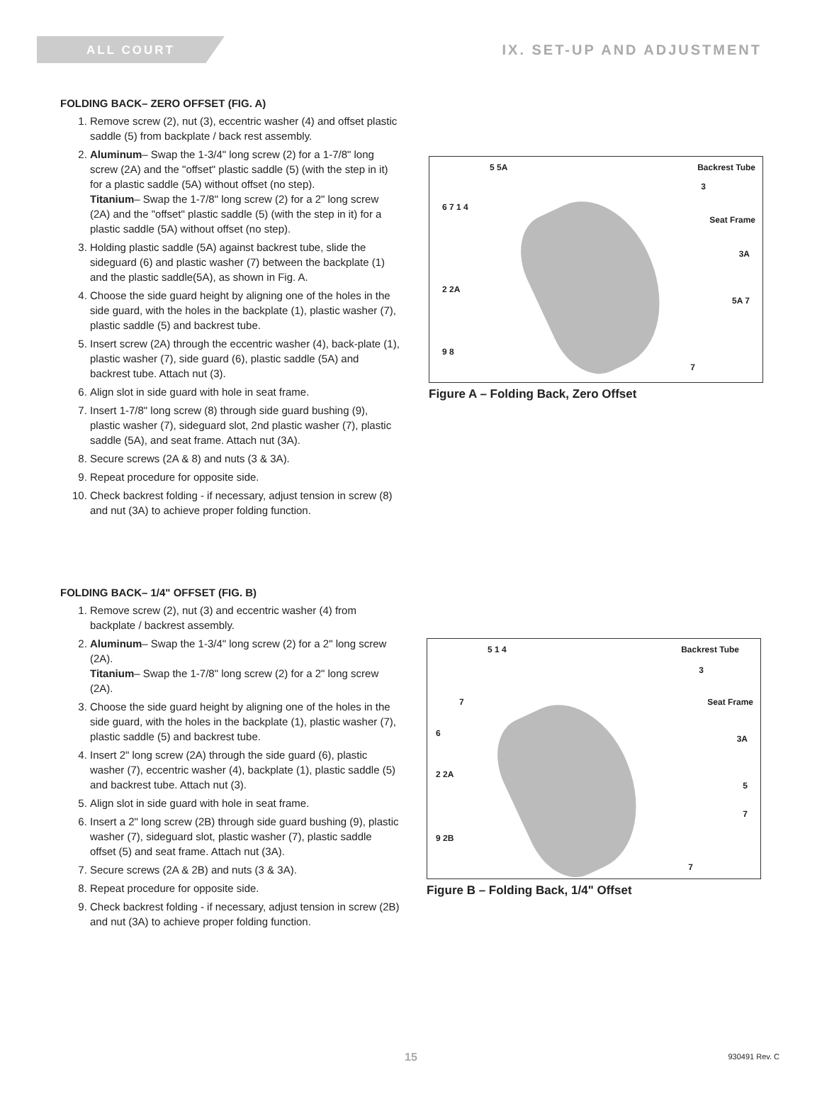ALL COURT
IX. SET-UP AND ADJUSTMENT
FOLDING BACK– ZERO OFFSET (FIG. A)
1. Remove screw (2), nut (3), eccentric washer (4) and offset plastic saddle (5) from backplate / back rest assembly.
2. Aluminum– Swap the 1-3/4" long screw (2) for a 1-7/8" long screw (2A) and the "offset" plastic saddle (5) (with the step in it) for a plastic saddle (5A) without offset (no step).
Titanium– Swap the 1-7/8" long screw (2) for a 2" long screw (2A) and the "offset" plastic saddle (5) (with the step in it) for a plastic saddle (5A) without offset (no step).
3. Holding plastic saddle (5A) against backrest tube, slide the sideguard (6) and plastic washer (7) between the backplate (1) and the plastic saddle(5A), as shown in Fig. A.
4. Choose the side guard height by aligning one of the holes in the side guard, with the holes in the backplate (1), plastic washer (7), plastic saddle (5) and backrest tube.
5. Insert screw (2A) through the eccentric washer (4), back-plate (1), plastic washer (7), side guard (6), plastic saddle (5A) and backrest tube. Attach nut (3).
6. Align slot in side guard with hole in seat frame.
7. Insert 1-7/8" long screw (8) through side guard bushing (9), plastic washer (7), sideguard slot, 2nd plastic washer (7), plastic saddle (5A), and seat frame. Attach nut (3A).
8. Secure screws (2A & 8) and nuts (3 & 3A).
9. Repeat procedure for opposite side.
10. Check backrest folding - if necessary, adjust tension in screw (8) and nut (3A) to achieve proper folding function.
5 5A Backrest Tube
3
6 7 1 4
Seat Frame
3A
2 2A
5A 7
9 8
7
Figure A – Folding Back, Zero Offset
FOLDING BACK– 1/4" OFFSET (FIG. B)
1. Remove screw (2), nut (3) and eccentric washer (4) from backplate / backrest assembly.
2. Aluminum– Swap the 1-3/4" long screw (2) for a 2" long screw (2A).
Titanium– Swap the 1-7/8" long screw (2) for a 2" long screw (2A).
3. Choose the side guard height by aligning one of the holes in the side guard, with the holes in the backplate (1), plastic washer (7), plastic saddle (5) and backrest tube.
4. Insert 2" long screw (2A) through the side guard (6), plastic washer (7), eccentric washer (4), backplate (1), plastic saddle (5) and backrest tube. Attach nut (3).
5. Align slot in side guard with hole in seat frame.
6. Insert a 2" long screw (2B) through side guard bushing (9), plastic washer (7), sideguard slot, plastic washer (7), plastic saddle offset (5) and seat frame. Attach nut (3A).
7. Secure screws (2A & 2B) and nuts (3 & 3A).
8. Repeat procedure for opposite side.
9. Check backrest folding - if necessary, adjust tension in screw (2B) and nut (3A) to achieve proper folding function.
5 1 4 Backrest Tube
3
7 Seat Frame
6
3A
2 2A
5
7
9 2B
7
Figure B – Folding Back, 1/4" Offset
15 930491 Rev. C